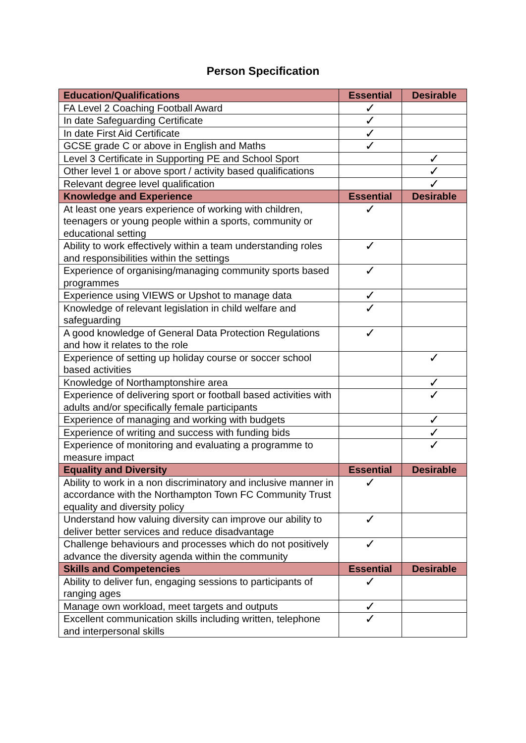Person Specification
| Education/Qualifications | Essential | Desirable |
| --- | --- | --- |
| FA Level 2 Coaching Football Award | ✓ | |
| In date Safeguarding Certificate | ✓ | |
| In date First Aid Certificate | ✓ | |
| GCSE grade C or above in English and Maths | ✓ | |
| Level 3 Certificate in Supporting PE and School Sport | | ✓ |
| Other level 1 or above sport / activity based qualifications | | ✓ |
| Relevant degree level qualification | | ✓ |
| Knowledge and Experience | Essential | Desirable |
| At least one years experience of working with children, teenagers or young people within a sports, community or educational setting | ✓ | |
| Ability to work effectively within a team understanding roles and responsibilities within the settings | ✓ | |
| Experience of organising/managing community sports based programmes | ✓ | |
| Experience using VIEWS or Upshot to manage data | ✓ | |
| Knowledge of relevant legislation in child welfare and safeguarding | ✓ | |
| A good knowledge of General Data Protection Regulations and how it relates to the role | ✓ | |
| Experience of setting up holiday course or soccer school based activities | | ✓ |
| Knowledge of Northamptonshire area | | ✓ |
| Experience of delivering sport or football based activities with adults and/or specifically female participants | | ✓ |
| Experience of managing and working with budgets | | ✓ |
| Experience of writing and success with funding bids | | ✓ |
| Experience of monitoring and evaluating a programme to measure impact | | ✓ |
| Equality and Diversity | Essential | Desirable |
| Ability to work in a non discriminatory and inclusive manner in accordance with the Northampton Town FC Community Trust equality and diversity policy | ✓ | |
| Understand how valuing diversity can improve our ability to deliver better services and reduce disadvantage | ✓ | |
| Challenge behaviours and processes which do not positively advance the diversity agenda within the community | ✓ | |
| Skills and Competencies | Essential | Desirable |
| Ability to deliver fun, engaging sessions to participants of ranging ages | ✓ | |
| Manage own workload, meet targets and outputs | ✓ | |
| Excellent communication skills including written, telephone and interpersonal skills | ✓ | |